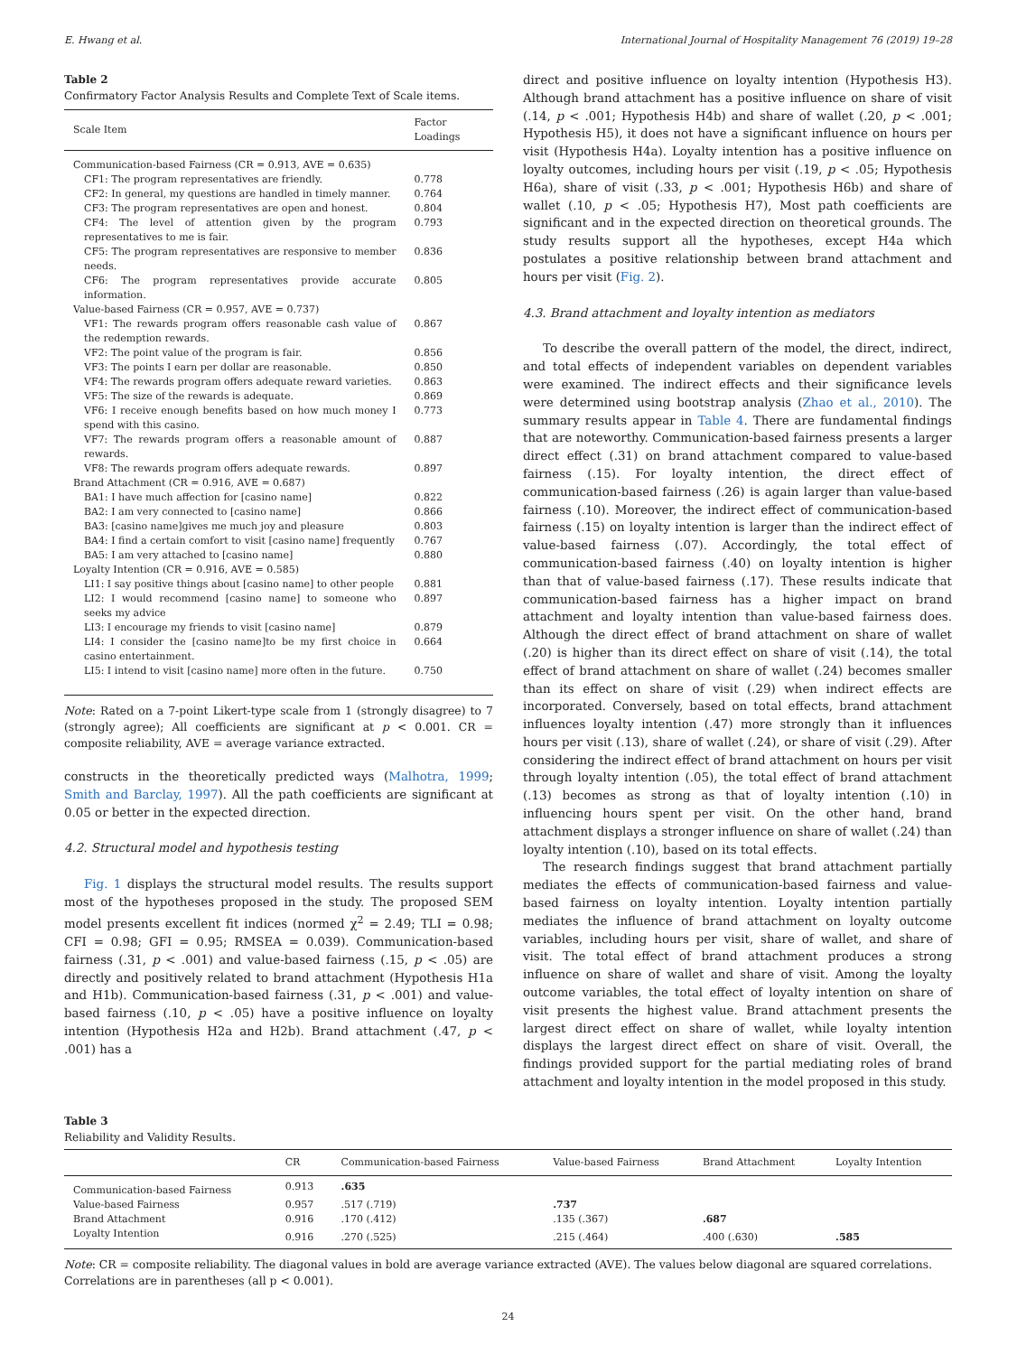E. Hwang et al. International Journal of Hospitality Management 76 (2019) 19–28
Table 2
Confirmatory Factor Analysis Results and Complete Text of Scale items.
| Scale Item | Factor Loadings |
| --- | --- |
| Communication-based Fairness (CR = 0.913, AVE = 0.635) | |
| CF1: The program representatives are friendly. | 0.778 |
| CF2: In general, my questions are handled in timely manner. | 0.764 |
| CF3: The program representatives are open and honest. | 0.804 |
| CF4: The level of attention given by the program representatives to me is fair. | 0.793 |
| CF5: The program representatives are responsive to member needs. | 0.836 |
| CF6: The program representatives provide accurate information. | 0.805 |
| Value-based Fairness (CR = 0.957, AVE = 0.737) | |
| VF1: The rewards program offers reasonable cash value of the redemption rewards. | 0.867 |
| VF2: The point value of the program is fair. | 0.856 |
| VF3: The points I earn per dollar are reasonable. | 0.850 |
| VF4: The rewards program offers adequate reward varieties. | 0.863 |
| VF5: The size of the rewards is adequate. | 0.869 |
| VF6: I receive enough benefits based on how much money I spend with this casino. | 0.773 |
| VF7: The rewards program offers a reasonable amount of rewards. | 0.887 |
| VF8: The rewards program offers adequate rewards. | 0.897 |
| Brand Attachment (CR = 0.916, AVE = 0.687) | |
| BA1: I have much affection for [casino name] | 0.822 |
| BA2: I am very connected to [casino name] | 0.866 |
| BA3: [casino name]gives me much joy and pleasure | 0.803 |
| BA4: I find a certain comfort to visit [casino name] frequently | 0.767 |
| BA5: I am very attached to [casino name] | 0.880 |
| Loyalty Intention (CR = 0.916, AVE = 0.585) | |
| LI1: I say positive things about [casino name] to other people | 0.881 |
| LI2: I would recommend [casino name] to someone who seeks my advice | 0.897 |
| LI3: I encourage my friends to visit [casino name] | 0.879 |
| LI4: I consider the [casino name]to be my first choice in casino entertainment. | 0.664 |
| LI5: I intend to visit [casino name] more often in the future. | 0.750 |
Note: Rated on a 7-point Likert-type scale from 1 (strongly disagree) to 7 (strongly agree); All coefficients are significant at p < 0.001. CR = composite reliability, AVE = average variance extracted.
constructs in the theoretically predicted ways (Malhotra, 1999; Smith and Barclay, 1997). All the path coefficients are significant at 0.05 or better in the expected direction.
4.2. Structural model and hypothesis testing
Fig. 1 displays the structural model results. The results support most of the hypotheses proposed in the study. The proposed SEM model presents excellent fit indices (normed χ<sup>2</sup> = 2.49; TLI = 0.98; CFI = 0.98; GFI = 0.95; RMSEA = 0.039). Communication-based fairness (.31, p < .001) and value-based fairness (.15, p < .05) are directly and positively related to brand attachment (Hypothesis H1a and H1b). Communication-based fairness (.31, p < .001) and value-based fairness (.10, p < .05) have a positive influence on loyalty intention (Hypothesis H2a and H2b). Brand attachment (.47, p < .001) has a
direct and positive influence on loyalty intention (Hypothesis H3). Although brand attachment has a positive influence on share of visit (.14, p < .001; Hypothesis H4b) and share of wallet (.20, p < .001; Hypothesis H5), it does not have a significant influence on hours per visit (Hypothesis H4a). Loyalty intention has a positive influence on loyalty outcomes, including hours per visit (.19, p < .05; Hypothesis H6a), share of visit (.33, p < .001; Hypothesis H6b) and share of wallet (.10, p < .05; Hypothesis H7), Most path coefficients are significant and in the expected direction on theoretical grounds. The study results support all the hypotheses, except H4a which postulates a positive relationship between brand attachment and hours per visit (Fig. 2).
4.3. Brand attachment and loyalty intention as mediators
To describe the overall pattern of the model, the direct, indirect, and total effects of independent variables on dependent variables were examined. The indirect effects and their significance levels were determined using bootstrap analysis (Zhao et al., 2010). The summary results appear in Table 4. There are fundamental findings that are noteworthy. Communication-based fairness presents a larger direct effect (.31) on brand attachment compared to value-based fairness (.15). For loyalty intention, the direct effect of communication-based fairness (.26) is again larger than value-based fairness (.10). Moreover, the indirect effect of communication-based fairness (.15) on loyalty intention is larger than the indirect effect of value-based fairness (.07). Accordingly, the total effect of communication-based fairness (.40) on loyalty intention is higher than that of value-based fairness (.17). These results indicate that communication-based fairness has a higher impact on brand attachment and loyalty intention than value-based fairness does. Although the direct effect of brand attachment on share of wallet (.20) is higher than its direct effect on share of visit (.14), the total effect of brand attachment on share of wallet (.24) becomes smaller than its effect on share of visit (.29) when indirect effects are incorporated. Conversely, based on total effects, brand attachment influences loyalty intention (.47) more strongly than it influences hours per visit (.13), share of wallet (.24), or share of visit (.29). After considering the indirect effect of brand attachment on hours per visit through loyalty intention (.05), the total effect of brand attachment (.13) becomes as strong as that of loyalty intention (.10) in influencing hours spent per visit. On the other hand, brand attachment displays a stronger influence on share of wallet (.24) than loyalty intention (.10), based on its total effects.
The research findings suggest that brand attachment partially mediates the effects of communication-based fairness and value-based fairness on loyalty intention. Loyalty intention partially mediates the influence of brand attachment on loyalty outcome variables, including hours per visit, share of wallet, and share of visit. The total effect of brand attachment produces a strong influence on share of wallet and share of visit. Among the loyalty outcome variables, the total effect of loyalty intention on share of visit presents the highest value. Brand attachment presents the largest direct effect on share of wallet, while loyalty intention displays the largest direct effect on share of visit. Overall, the findings provided support for the partial mediating roles of brand attachment and loyalty intention in the model proposed in this study.
Table 3
Reliability and Validity Results.
| | CR | Communication-based Fairness | Value-based Fairness | Brand Attachment | Loyalty Intention |
| --- | --- | --- | --- | --- | --- |
| Communication-based Fairness | 0.913 | .635 | | | |
| Value-based Fairness | 0.957 | .517 (.719) | .737 | | |
| Brand Attachment | 0.916 | .170 (.412) | .135 (.367) | .687 | |
| Loyalty Intention | 0.916 | .270 (.525) | .215 (.464) | .400 (.630) | .585 |
Note: CR = composite reliability. The diagonal values in bold are average variance extracted (AVE). The values below diagonal are squared correlations. Correlations are in parentheses (all p < 0.001).
24